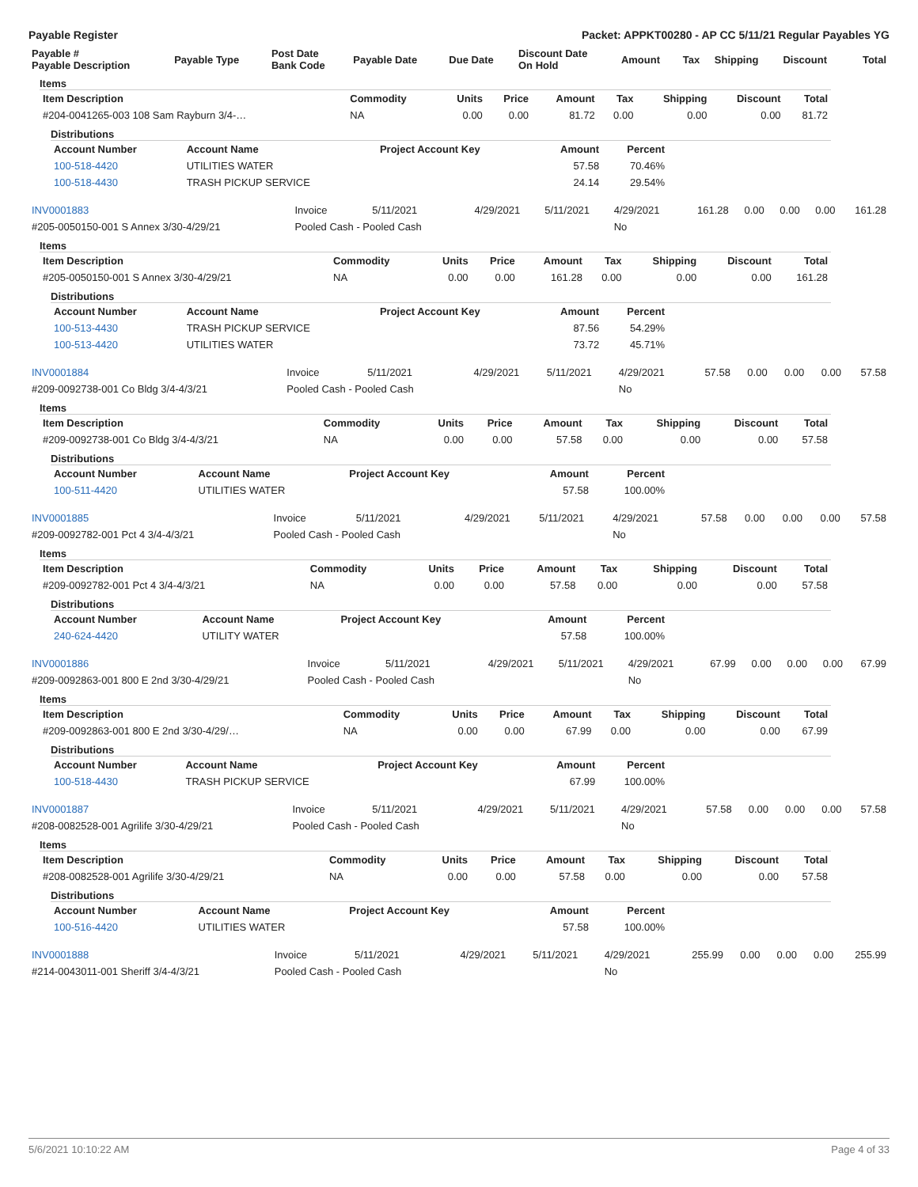Payable Register Packet: APPKT00280 - AP CC 5/11/21 Regular Payables YG
| Payable # Payable Description | Payable Type | Post Date Bank Code | Payable Date | Due Date | Discount Date On Hold | Amount | Tax | Shipping | Discount | Total |
| --- | --- | --- | --- | --- | --- | --- | --- | --- | --- | --- |
Items
| Item Description | Commodity | Units | Price | Amount | Tax | Shipping | Discount | Total |
| --- | --- | --- | --- | --- | --- | --- | --- | --- |
| #204-0041265-003 108 Sam Rayburn 3/4-… | NA | 0.00 | 0.00 | 81.72 | 0.00 | 0.00 | 0.00 | 81.72 |
Distributions
| Account Number | Account Name | Project Account Key | Amount | Percent |
| --- | --- | --- | --- | --- |
| 100-518-4420 | UTILITIES WATER | | 57.58 | 70.46% |
| 100-518-4430 | TRASH PICKUP SERVICE | | 24.14 | 29.54% |
| INV0001883 | Invoice | 5/11/2021 | 4/29/2021 | 5/11/2021 | 4/29/2021 | 161.28 | 0.00 | 0.00 | 0.00 | 161.28 |
| #205-0050150-001 S Annex 3/30-4/29/21 | Pooled Cash - Pooled Cash | | | | No | | | | | |
Items
| Item Description | Commodity | Units | Price | Amount | Tax | Shipping | Discount | Total |
| --- | --- | --- | --- | --- | --- | --- | --- | --- |
| #205-0050150-001 S Annex 3/30-4/29/21 | NA | 0.00 | 0.00 | 161.28 | 0.00 | 0.00 | 0.00 | 161.28 |
Distributions
| Account Number | Account Name | Project Account Key | Amount | Percent |
| --- | --- | --- | --- | --- |
| 100-513-4430 | TRASH PICKUP SERVICE | | 87.56 | 54.29% |
| 100-513-4420 | UTILITIES WATER | | 73.72 | 45.71% |
| INV0001884 | Invoice | 5/11/2021 | 4/29/2021 | 5/11/2021 | 4/29/2021 | 57.58 | 0.00 | 0.00 | 0.00 | 57.58 |
| #209-0092738-001 Co Bldg 3/4-4/3/21 | Pooled Cash - Pooled Cash | | | | No | | | | | |
Items
| Item Description | Commodity | Units | Price | Amount | Tax | Shipping | Discount | Total |
| --- | --- | --- | --- | --- | --- | --- | --- | --- |
| #209-0092738-001 Co Bldg 3/4-4/3/21 | NA | 0.00 | 0.00 | 57.58 | 0.00 | 0.00 | 0.00 | 57.58 |
Distributions
| Account Number | Account Name | Project Account Key | Amount | Percent |
| --- | --- | --- | --- | --- |
| 100-511-4420 | UTILITIES WATER | | 57.58 | 100.00% |
| INV0001885 | Invoice | 5/11/2021 | 4/29/2021 | 5/11/2021 | 4/29/2021 | 57.58 | 0.00 | 0.00 | 0.00 | 57.58 |
| #209-0092782-001 Pct 4 3/4-4/3/21 | Pooled Cash - Pooled Cash | | | | No | | | | | |
Items
| Item Description | Commodity | Units | Price | Amount | Tax | Shipping | Discount | Total |
| --- | --- | --- | --- | --- | --- | --- | --- | --- |
| #209-0092782-001 Pct 4 3/4-4/3/21 | NA | 0.00 | 0.00 | 57.58 | 0.00 | 0.00 | 0.00 | 57.58 |
Distributions
| Account Number | Account Name | Project Account Key | Amount | Percent |
| --- | --- | --- | --- | --- |
| 240-624-4420 | UTILITY WATER | | 57.58 | 100.00% |
| INV0001886 | Invoice | 5/11/2021 | 4/29/2021 | 5/11/2021 | 4/29/2021 | 67.99 | 0.00 | 0.00 | 0.00 | 67.99 |
| #209-0092863-001 800 E 2nd 3/30-4/29/21 | Pooled Cash - Pooled Cash | | | | No | | | | | |
Items
| Item Description | Commodity | Units | Price | Amount | Tax | Shipping | Discount | Total |
| --- | --- | --- | --- | --- | --- | --- | --- | --- |
| #209-0092863-001 800 E 2nd 3/30-4/29/… | NA | 0.00 | 0.00 | 67.99 | 0.00 | 0.00 | 0.00 | 67.99 |
Distributions
| Account Number | Account Name | Project Account Key | Amount | Percent |
| --- | --- | --- | --- | --- |
| 100-518-4430 | TRASH PICKUP SERVICE | | 67.99 | 100.00% |
| INV0001887 | Invoice | 5/11/2021 | 4/29/2021 | 5/11/2021 | 4/29/2021 | 57.58 | 0.00 | 0.00 | 0.00 | 57.58 |
| #208-0082528-001 Agrilife 3/30-4/29/21 | Pooled Cash - Pooled Cash | | | | No | | | | | |
Items
| Item Description | Commodity | Units | Price | Amount | Tax | Shipping | Discount | Total |
| --- | --- | --- | --- | --- | --- | --- | --- | --- |
| #208-0082528-001 Agrilife 3/30-4/29/21 | NA | 0.00 | 0.00 | 57.58 | 0.00 | 0.00 | 0.00 | 57.58 |
Distributions
| Account Number | Account Name | Project Account Key | Amount | Percent |
| --- | --- | --- | --- | --- |
| 100-516-4420 | UTILITIES WATER | | 57.58 | 100.00% |
| INV0001888 | Invoice | 5/11/2021 | 4/29/2021 | 5/11/2021 | 4/29/2021 | 255.99 | 0.00 | 0.00 | 0.00 | 255.99 |
| #214-0043011-001 Sheriff 3/4-4/3/21 | Pooled Cash - Pooled Cash | | | | No | | | | | |
5/6/2021 10:10:22 AM Page 4 of 33